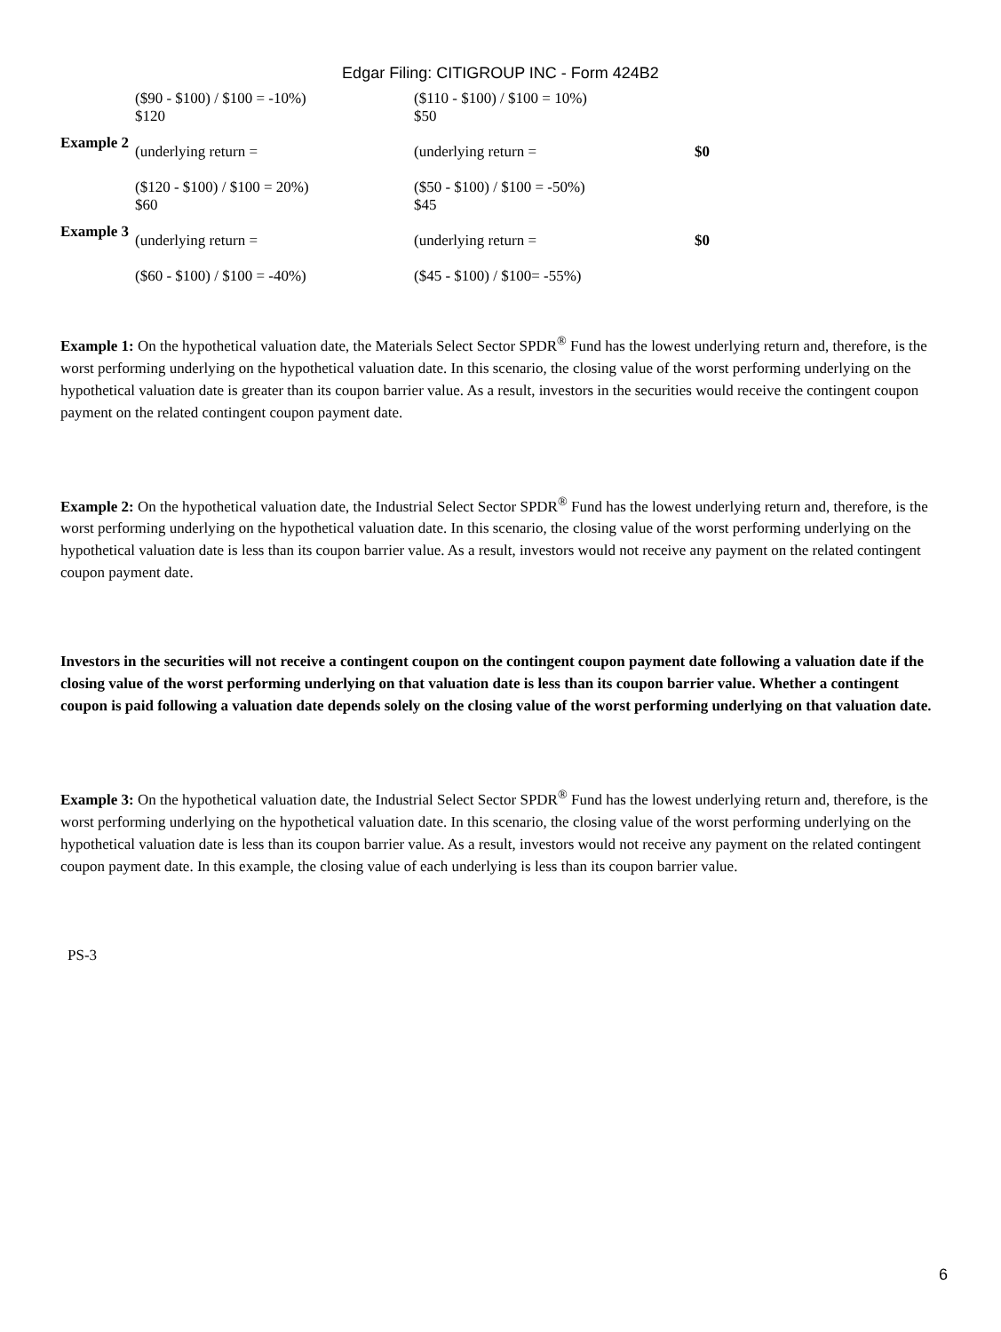Edgar Filing: CITIGROUP INC - Form 424B2
| | ($90 - $100) / $100 = -10%) $120 | ($110 - $100) / $100 = 10%) $50 | |
| Example 2 | (underlying return = | (underlying return = | $0 |
| | ($120 - $100) / $100 = 20%) $60 | ($50 - $100) / $100 = -50%) $45 | |
| Example 3 | (underlying return = | (underlying return = | $0 |
| | ($60 - $100) / $100 = -40%) | ($45 - $100) / $100= -55%) | |
Example 1: On the hypothetical valuation date, the Materials Select Sector SPDR<sup>®</sup> Fund has the lowest underlying return and, therefore, is the worst performing underlying on the hypothetical valuation date. In this scenario, the closing value of the worst performing underlying on the hypothetical valuation date is greater than its coupon barrier value. As a result, investors in the securities would receive the contingent coupon payment on the related contingent coupon payment date.
Example 2: On the hypothetical valuation date, the Industrial Select Sector SPDR<sup>®</sup> Fund has the lowest underlying return and, therefore, is the worst performing underlying on the hypothetical valuation date. In this scenario, the closing value of the worst performing underlying on the hypothetical valuation date is less than its coupon barrier value. As a result, investors would not receive any payment on the related contingent coupon payment date.
Investors in the securities will not receive a contingent coupon on the contingent coupon payment date following a valuation date if the closing value of the worst performing underlying on that valuation date is less than its coupon barrier value. Whether a contingent coupon is paid following a valuation date depends solely on the closing value of the worst performing underlying on that valuation date.
Example 3: On the hypothetical valuation date, the Industrial Select Sector SPDR<sup>®</sup> Fund has the lowest underlying return and, therefore, is the worst performing underlying on the hypothetical valuation date. In this scenario, the closing value of the worst performing underlying on the hypothetical valuation date is less than its coupon barrier value. As a result, investors would not receive any payment on the related contingent coupon payment date. In this example, the closing value of each underlying is less than its coupon barrier value.
PS-3
6